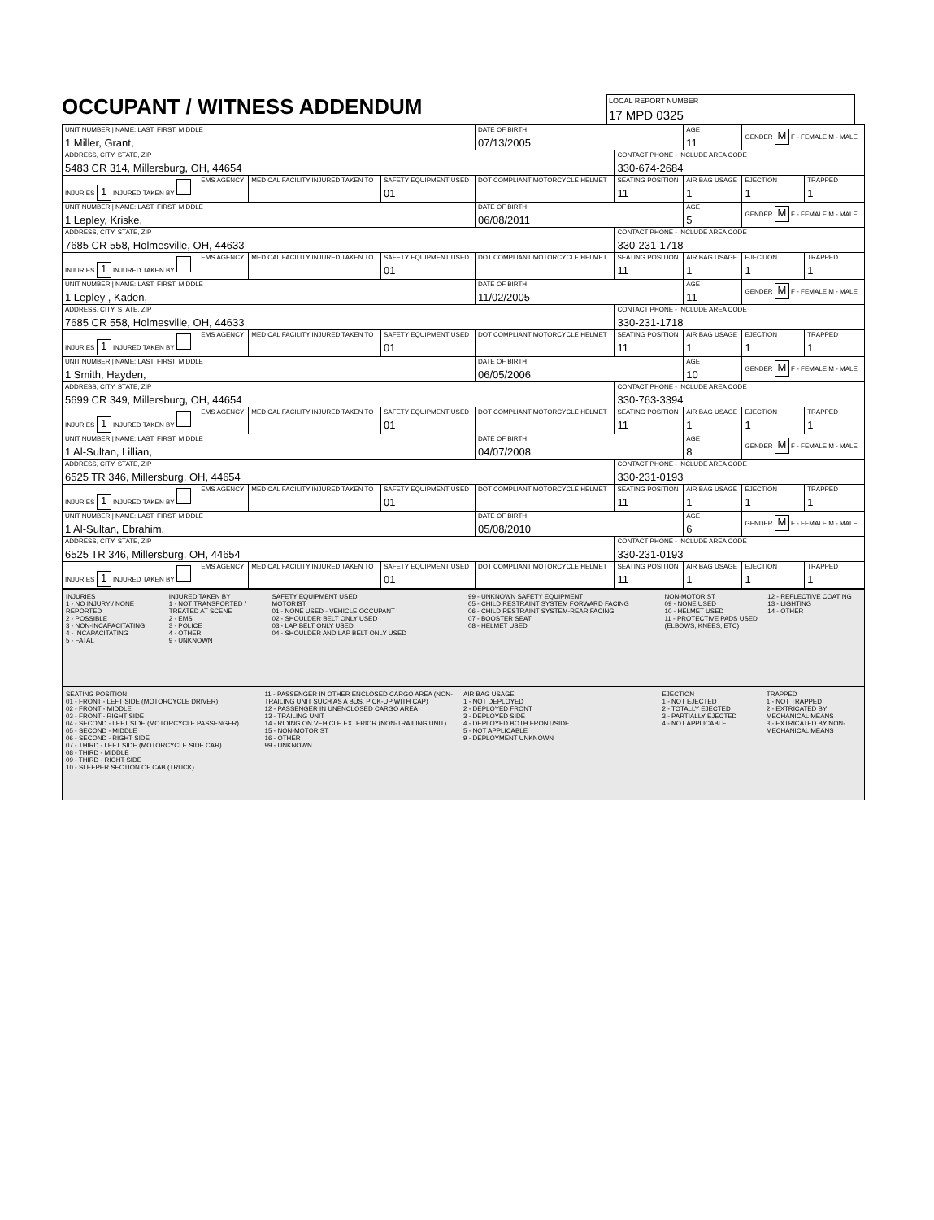OCCUPANT / WITNESS ADDENDUM
LOCAL REPORT NUMBER 17 MPD 0325
| UNIT NUMBER / NAME: LAST, FIRST, MIDDLE 1 Miller, Grant, | | | | DATE OF BIRTH 07/13/2005 | | AGE 11 | GENDER M F - FEMALE M - MALE | |
| ADDRESS, CITY, STATE, ZIP 5483 CR 314, Millersburg, OH, 44654 | | | | | CONTACT PHONE - INCLUDE AREA CODE 330-674-2684 | | | |
| INJURIES 1 INJURED TAKEN BY | EMS AGENCY | MEDICAL FACILITY INJURED TAKEN TO | SAFETY EQUIPMENT USED 01 | DOT COMPLIANT MOTORCYCLE HELMET | SEATING POSITION 11 | AIR BAG USAGE 1 | EJECTION 1 | TRAPPED 1 |
| UNIT NUMBER / NAME: LAST, FIRST, MIDDLE 1 Lepley, Kriske, | | | | DATE OF BIRTH 06/08/2011 | | AGE 5 | GENDER M F - FEMALE M - MALE | |
| ADDRESS, CITY, STATE, ZIP 7685 CR 558, Holmesville, OH, 44633 | | | | | CONTACT PHONE - INCLUDE AREA CODE 330-231-1718 | | | |
| INJURIES 1 INJURED TAKEN BY | EMS AGENCY | MEDICAL FACILITY INJURED TAKEN TO | SAFETY EQUIPMENT USED 01 | DOT COMPLIANT MOTORCYCLE HELMET | SEATING POSITION 11 | AIR BAG USAGE 1 | EJECTION 1 | TRAPPED 1 |
| UNIT NUMBER / NAME: LAST, FIRST, MIDDLE 1 Lepley , Kaden, | | | | DATE OF BIRTH 11/02/2005 | | AGE 11 | GENDER M F - FEMALE M - MALE | |
| ADDRESS, CITY, STATE, ZIP 7685 CR 558, Holmesville, OH, 44633 | | | | | CONTACT PHONE - INCLUDE AREA CODE 330-231-1718 | | | |
| INJURIES 1 INJURED TAKEN BY | EMS AGENCY | MEDICAL FACILITY INJURED TAKEN TO | SAFETY EQUIPMENT USED 01 | DOT COMPLIANT MOTORCYCLE HELMET | SEATING POSITION 11 | AIR BAG USAGE 1 | EJECTION 1 | TRAPPED 1 |
| UNIT NUMBER / NAME: LAST, FIRST, MIDDLE 1 Smith, Hayden, | | | | DATE OF BIRTH 06/05/2006 | | AGE 10 | GENDER M F - FEMALE M - MALE | |
| ADDRESS, CITY, STATE, ZIP 5699 CR 349, Millersburg, OH, 44654 | | | | | CONTACT PHONE - INCLUDE AREA CODE 330-763-3394 | | | |
| INJURIES 1 INJURED TAKEN BY | EMS AGENCY | MEDICAL FACILITY INJURED TAKEN TO | SAFETY EQUIPMENT USED 01 | DOT COMPLIANT MOTORCYCLE HELMET | SEATING POSITION 11 | AIR BAG USAGE 1 | EJECTION 1 | TRAPPED 1 |
| UNIT NUMBER / NAME: LAST, FIRST, MIDDLE 1 Al-Sultan, Lillian, | | | | DATE OF BIRTH 04/07/2008 | | AGE 8 | GENDER M F - FEMALE M - MALE | |
| ADDRESS, CITY, STATE, ZIP 6525 TR 346, Millersburg, OH, 44654 | | | | | CONTACT PHONE - INCLUDE AREA CODE 330-231-0193 | | | |
| INJURIES 1 INJURED TAKEN BY | EMS AGENCY | MEDICAL FACILITY INJURED TAKEN TO | SAFETY EQUIPMENT USED 01 | DOT COMPLIANT MOTORCYCLE HELMET | SEATING POSITION 11 | AIR BAG USAGE 1 | EJECTION 1 | TRAPPED 1 |
| UNIT NUMBER / NAME: LAST, FIRST, MIDDLE 1 Al-Sultan, Ebrahim, | | | | DATE OF BIRTH 05/08/2010 | | AGE 6 | GENDER M F - FEMALE M - MALE | |
| ADDRESS, CITY, STATE, ZIP 6525 TR 346, Millersburg, OH, 44654 | | | | | CONTACT PHONE - INCLUDE AREA CODE 330-231-0193 | | | |
| INJURIES 1 INJURED TAKEN BY | EMS AGENCY | MEDICAL FACILITY INJURED TAKEN TO | SAFETY EQUIPMENT USED 01 | DOT COMPLIANT MOTORCYCLE HELMET | SEATING POSITION 11 | AIR BAG USAGE 1 | EJECTION 1 | TRAPPED 1 |
INJURIES
1 - NO INJURY / NONE REPORTED
2 - POSSIBLE
3 - NON-INCAPACITATING
4 - INCAPACITATING
5 - FATAL
INJURED TAKEN BY
1 - NOT TRANSPORTED / TREATED AT SCENE
2 - EMS
3 - POLICE
4 - OTHER
9 - UNKNOWN
SAFETY EQUIPMENT USED
MOTORIST
01 - NONE USED - VEHICLE OCCUPANT
02 - SHOULDER BELT ONLY USED
03 - LAP BELT ONLY USED
04 - SHOULDER AND LAP BELT ONLY USED
99 - UNKNOWN SAFETY EQUIPMENT
05 - CHILD RESTRAINT SYSTEM FORWARD FACING
06 - CHILD RESTRAINT SYSTEM-REAR FACING
07 - BOOSTER SEAT
08 - HELMET USED
NON-MOTORIST
09 - NONE USED
10 - HELMET USED
11 - PROTECTIVE PADS USED (ELBOWS, KNEES, ETC)
12 - REFLECTIVE COATING
13 - LIGHTING
14 - OTHER
SEATING POSITION
01 - FRONT - LEFT SIDE (MOTORCYCLE DRIVER)
02 - FRONT - MIDDLE
03 - FRONT - RIGHT SIDE
04 - SECOND - LEFT SIDE (MOTORCYCLE PASSENGER)
05 - SECOND - MIDDLE
06 - SECOND - RIGHT SIDE
07 - THIRD - LEFT SIDE (MOTORCYCLE SIDE CAR)
08 - THIRD - MIDDLE
09 - THIRD - RIGHT SIDE
10 - SLEEPER SECTION OF CAB (TRUCK)
11 - PASSENGER IN OTHER ENCLOSED CARGO AREA (NON-TRAILING UNIT SUCH AS A BUS, PICK-UP WITH CAP)
12 - PASSENGER IN UNENCLOSED CARGO AREA
13 - TRAILING UNIT
14 - RIDING ON VEHICLE EXTERIOR (NON-TRAILING UNIT)
15 - NON-MOTORIST
16 - OTHER
99 - UNKNOWN
AIR BAG USAGE
1 - NOT DEPLOYED
2 - DEPLOYED FRONT
3 - DEPLOYED SIDE
4 - DEPLOYED BOTH FRONT/SIDE
5 - NOT APPLICABLE
9 - DEPLOYMENT UNKNOWN
EJECTION
1 - NOT EJECTED
2 - TOTALLY EJECTED
3 - PARTIALLY EJECTED
4 - NOT APPLICABLE
TRAPPED
1 - NOT TRAPPED
2 - EXTRICATED BY MECHANICAL MEANS
3 - EXTRICATED BY NON-MECHANICAL MEANS